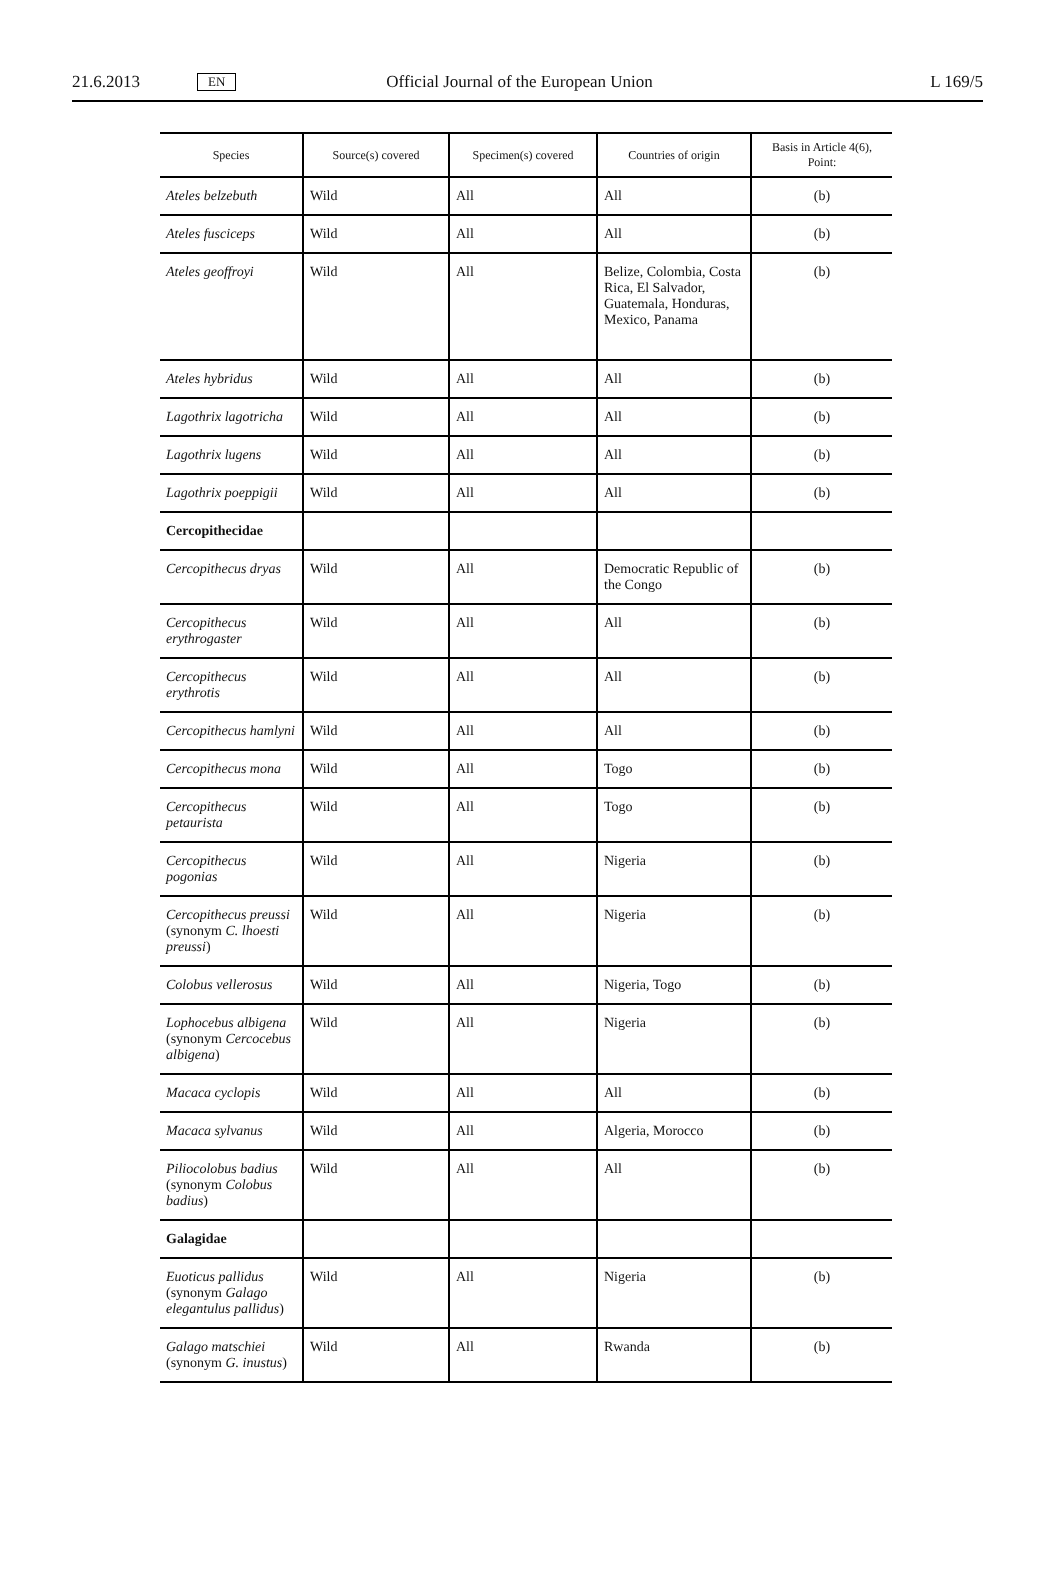21.6.2013 EN Official Journal of the European Union L 169/5
| Species | Source(s) covered | Specimen(s) covered | Countries of origin | Basis in Article 4(6), Point: |
| --- | --- | --- | --- | --- |
| Ateles belzebuth | Wild | All | All | (b) |
| Ateles fusciceps | Wild | All | All | (b) |
| Ateles geoffroyi | Wild | All | Belize, Colombia, Costa Rica, El Salvador, Guatemala, Honduras, Mexico, Panama | (b) |
| Ateles hybridus | Wild | All | All | (b) |
| Lagothrix lagotricha | Wild | All | All | (b) |
| Lagothrix lugens | Wild | All | All | (b) |
| Lagothrix poeppigii | Wild | All | All | (b) |
| Cercopithecidae | | | | |
| Cercopithecus dryas | Wild | All | Democratic Republic of the Congo | (b) |
| Cercopithecus erythrogaster | Wild | All | All | (b) |
| Cercopithecus erythrotis | Wild | All | All | (b) |
| Cercopithecus hamlyni | Wild | All | All | (b) |
| Cercopithecus mona | Wild | All | Togo | (b) |
| Cercopithecus petaurista | Wild | All | Togo | (b) |
| Cercopithecus pogonias | Wild | All | Nigeria | (b) |
| Cercopithecus preussi (synonym C. lhoesti preussi ) | Wild | All | Nigeria | (b) |
| Colobus vellerosus | Wild | All | Nigeria, Togo | (b) |
| Lophocebus albigena (synonym Cercocebus albigena ) | Wild | All | Nigeria | (b) |
| Macaca cyclopis | Wild | All | All | (b) |
| Macaca sylvanus | Wild | All | Algeria, Morocco | (b) |
| Piliocolobus badius (synonym Colobus badius ) | Wild | All | All | (b) |
| Galagidae | | | | |
| Euoticus pallidus (synonym Galago elegantulus pallidus ) | Wild | All | Nigeria | (b) |
| Galago matschiei (synonym G. inustus ) | Wild | All | Rwanda | (b) |